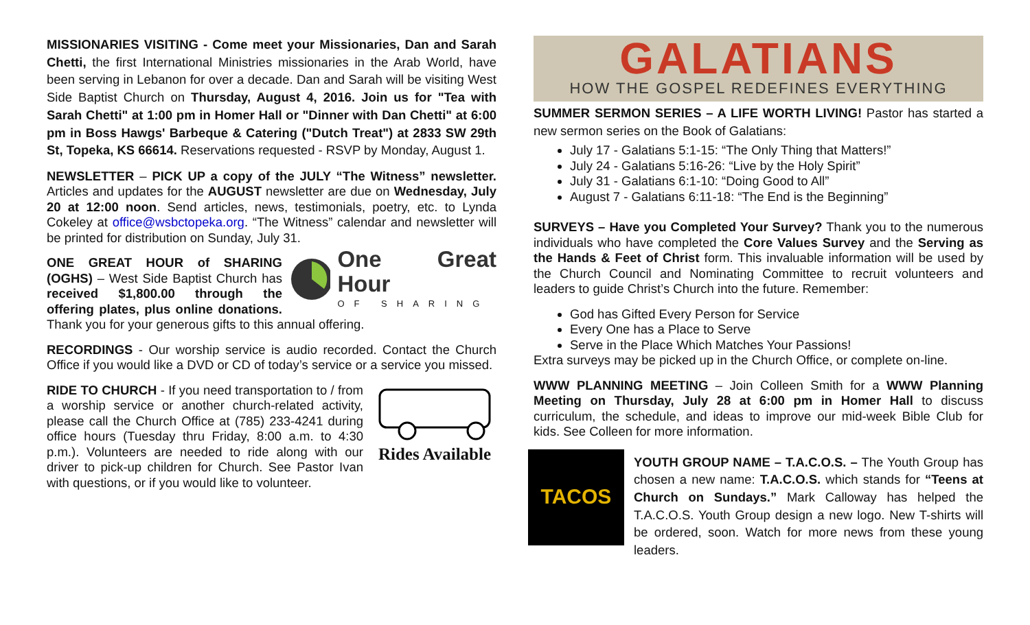MISSIONARIES VISITING - Come meet your Missionaries, Dan and Sarah Chetti, the first International Ministries missionaries in the Arab World, have been serving in Lebanon for over a decade. Dan and Sarah will be visiting West Side Baptist Church on Thursday, August 4, 2016. Join us for "Tea with Sarah Chetti" at 1:00 pm in Homer Hall or "Dinner with Dan Chetti" at 6:00 pm in Boss Hawgs' Barbeque & Catering ("Dutch Treat") at 2833 SW 29th St, Topeka, KS 66614. Reservations requested - RSVP by Monday, August 1.
NEWSLETTER – PICK UP a copy of the JULY “The Witness” newsletter. Articles and updates for the AUGUST newsletter are due on Wednesday, July 20 at 12:00 noon. Send articles, news, testimonials, poetry, etc. to Lynda Cokeley at office@wsbctopeka.org. “The Witness” calendar and newsletter will be printed for distribution on Sunday, July 31.
One Great Hour
OF SHARING
ONE GREAT HOUR of SHARING (OGHS) – West Side Baptist Church has received $1,800.00 through the offering plates, plus online donations. Thank you for your generous gifts to this annual offering.
RECORDINGS - Our worship service is audio recorded. Contact the Church Office if you would like a DVD or CD of today’s service or a service you missed.
Rides Available
RIDE TO CHURCH - If you need transportation to / from a worship service or another church-related activity, please call the Church Office at (785) 233-4241 during office hours (Tuesday thru Friday, 8:00 a.m. to 4:30 p.m.). Volunteers are needed to ride along with our driver to pick-up children for Church. See Pastor Ivan with questions, or if you would like to volunteer.
GALATIANS
HOW THE GOSPEL REDEFINES EVERYTHING
SUMMER SERMON SERIES – A LIFE WORTH LIVING! Pastor has started a new sermon series on the Book of Galatians:
July 17 - Galatians 5:1-15: “The Only Thing that Matters!”
July 24 - Galatians 5:16-26: “Live by the Holy Spirit”
July 31 - Galatians 6:1-10: “Doing Good to All”
August 7 - Galatians 6:11-18: “The End is the Beginning”
SURVEYS – Have you Completed Your Survey? Thank you to the numerous individuals who have completed the Core Values Survey and the Serving as the Hands & Feet of Christ form. This invaluable information will be used by the Church Council and Nominating Committee to recruit volunteers and leaders to guide Christ’s Church into the future. Remember:
God has Gifted Every Person for Service
Every One has a Place to Serve
Serve in the Place Which Matches Your Passions!
Extra surveys may be picked up in the Church Office, or complete on-line.
WWW PLANNING MEETING – Join Colleen Smith for a WWW Planning Meeting on Thursday, July 28 at 6:00 pm in Homer Hall to discuss curriculum, the schedule, and ideas to improve our mid-week Bible Club for kids. See Colleen for more information.
TACOS
YOUTH GROUP NAME – T.A.C.O.S. – The Youth Group has chosen a new name: T.A.C.O.S. which stands for “Teens at Church on Sundays.” Mark Calloway has helped the T.A.C.O.S. Youth Group design a new logo. New T-shirts will be ordered, soon. Watch for more news from these young leaders.